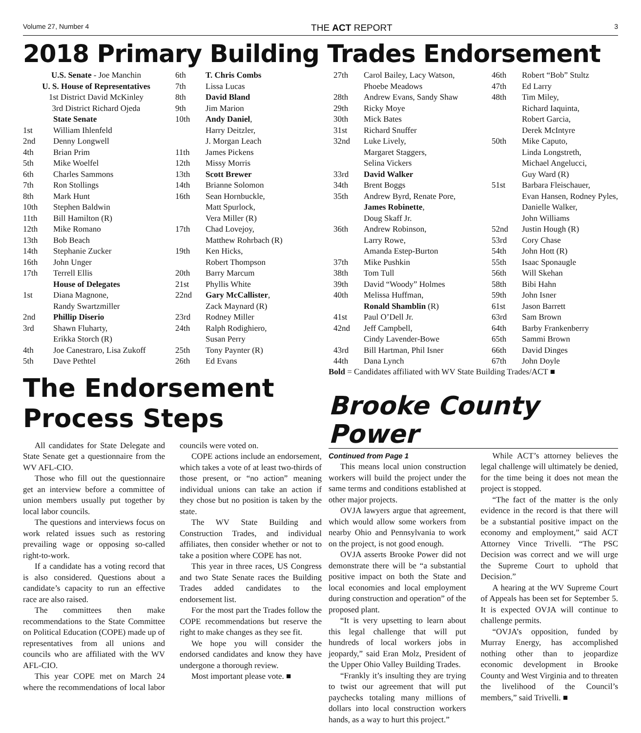Volume 27, Number 4 THE ACT REPORT 3
2018 Primary Building Trades Endorsement
| U.S. Senate - Joe Manchin | |
| U. S. House of Representatives | |
| 1st District David McKinley | |
| 3rd District Richard Ojeda | |
| | State Senate |
| 1st | William Ihlenfeld |
| 2nd | Denny Longwell |
| 4th | Brian Prim |
| 5th | Mike Woelfel |
| 6th | Charles Sammons |
| 7th | Ron Stollings |
| 8th | Mark Hunt |
| 10th | Stephen Baldwin |
| 11th | Bill Hamilton (R) |
| 12th | Mike Romano |
| 13th | Bob Beach |
| 14th | Stephanie Zucker |
| 16th | John Unger |
| 17th | Terrell Ellis |
| | House of Delegates |
| 1st | Diana Magnone, Randy Swartzmiller |
| 2nd | Phillip Diserio |
| 3rd | Shawn Fluharty, Erikka Storch (R) |
| 4th | Joe Canestraro, Lisa Zukoff |
| 5th | Dave Pethtel |
| 6th | T. Chris Combs |
| 7th | Lissa Lucas |
| 8th | David Bland |
| 9th | Jim Marion |
| 10th | Andy Daniel , Harry Deitzler, J. Morgan Leach |
| 11th | James Pickens |
| 12th | Missy Morris |
| 13th | Scott Brewer |
| 14th | Brianne Solomon |
| 16th | Sean Hornbuckle, Matt Spurlock, Vera Miller (R) |
| 17th | Chad Lovejoy, Matthew Rohrbach (R) |
| 19th | Ken Hicks, Robert Thompson |
| 20th | Barry Marcum |
| 21st | Phyllis White |
| 22nd | Gary McCallister , Zack Maynard (R) |
| 23rd | Rodney Miller |
| 24th | Ralph Rodighiero, Susan Perry |
| 25th | Tony Paynter (R) |
| 26th | Ed Evans |
| 27th | Carol Bailey, Lacy Watson, Phoebe Meadows |
| 28th | Andrew Evans, Sandy Shaw |
| 29th | Ricky Moye |
| 30th | Mick Bates |
| 31st | Richard Snuffer |
| 32nd | Luke Lively, Margaret Staggers, Selina Vickers |
| 33rd | David Walker |
| 34th | Brent Boggs |
| 35th | Andrew Byrd, Renate Pore, James Robinette , Doug Skaff Jr. |
| 36th | Andrew Robinson, Larry Rowe, Amanda Estep-Burton |
| 37th | Mike Pushkin |
| 38th | Tom Tull |
| 39th | David “Woody” Holmes |
| 40th | Melissa Huffman, Ronald Shamblin (R) |
| 41st | Paul O’Dell Jr. |
| 42nd | Jeff Campbell, Cindy Lavender-Bowe |
| 43rd | Bill Hartman, Phil Isner |
| 44th | Dana Lynch |
| 46th | Robert “Bob” Stultz |
| 47th | Ed Larry |
| 48th | Tim Miley, Richard Iaquinta, Robert Garcia, Derek McIntyre |
| 50th | Mike Caputo, Linda Longstreth, Michael Angelucci, Guy Ward (R) |
| 51st | Barbara Fleischauer, Evan Hansen, Rodney Pyles, Danielle Walker, John Williams |
| 52nd | Justin Hough (R) |
| 53rd | Cory Chase |
| 54th | John Hott (R) |
| 55th | Isaac Sponaugle |
| 56th | Will Skehan |
| 58th | Bibi Hahn |
| 59th | John Isner |
| 61st | Jason Barrett |
| 63rd | Sam Brown |
| 64th | Barby Frankenberry |
| 65th | Sammi Brown |
| 66th | David Dinges |
| 67th | John Doyle |
The Endorsement
Process Steps
All candidates for State Delegate and State Senate get a questionnaire from the WV AFL-CIO.
Those who fill out the questionnaire get an interview before a committee of union members usually put together by local labor councils.
The questions and interviews focus on work related issues such as restoring prevailing wage or opposing so-called right-to-work.
If a candidate has a voting record that is also considered. Questions about a candidate’s capacity to run an effective race are also raised.
The committees then make recommendations to the State Committee on Political Education (COPE) made up of representatives from all unions and councils who are affiliated with the WV AFL-CIO.
This year COPE met on March 24 where the recommendations of local labor councils were voted on.
COPE actions include an endorsement, which takes a vote of at least two-thirds of those present, or “no action” meaning individual unions can take an action if they chose but no position is taken by the state.
The WV State Building and Construction Trades, and individual affiliates, then consider whether or not to take a position where COPE has not.
This year in three races, US Congress and two State Senate races the Building Trades added candidates to the endorsement list.
For the most part the Trades follow the COPE recommendations but reserve the right to make changes as they see fit.
We hope you will consider the endorsed candidates and know they have undergone a thorough review.
Most important please vote. ■
Bold = Candidates affiliated with WV State Building Trades/ACT ■
Brooke County Power
Continued from Page 1
This means local union construction workers will build the project under the same terms and conditions established at other major projects.
OVJA lawyers argue that agreement, which would allow some workers from nearby Ohio and Pennsylvania to work on the project, is not good enough.
OVJA asserts Brooke Power did not demonstrate there will be “a substantial positive impact on both the State and local economies and local employment during construction and operation” of the proposed plant.
“It is very upsetting to learn about this legal challenge that will put hundreds of local workers jobs in jeopardy,” said Eran Molz, President of the Upper Ohio Valley Building Trades.
“Frankly it’s insulting they are trying to twist our agreement that will put paychecks totaling many millions of dollars into local construction workers hands, as a way to hurt this project.”
While ACT’s attorney believes the legal challenge will ultimately be denied, for the time being it does not mean the project is stopped.
“The fact of the matter is the only evidence in the record is that there will be a substantial positive impact on the economy and employment,” said ACT Attorney Vince Trivelli. “The PSC Decision was correct and we will urge the Supreme Court to uphold that Decision.”
A hearing at the WV Supreme Court of Appeals has been set for September 5. It is expected OVJA will continue to challenge permits.
“OVJA’s opposition, funded by Murray Energy, has accomplished nothing other than to jeopardize economic development in Brooke County and West Virginia and to threaten the livelihood of the Council’s members,” said Trivelli. ■